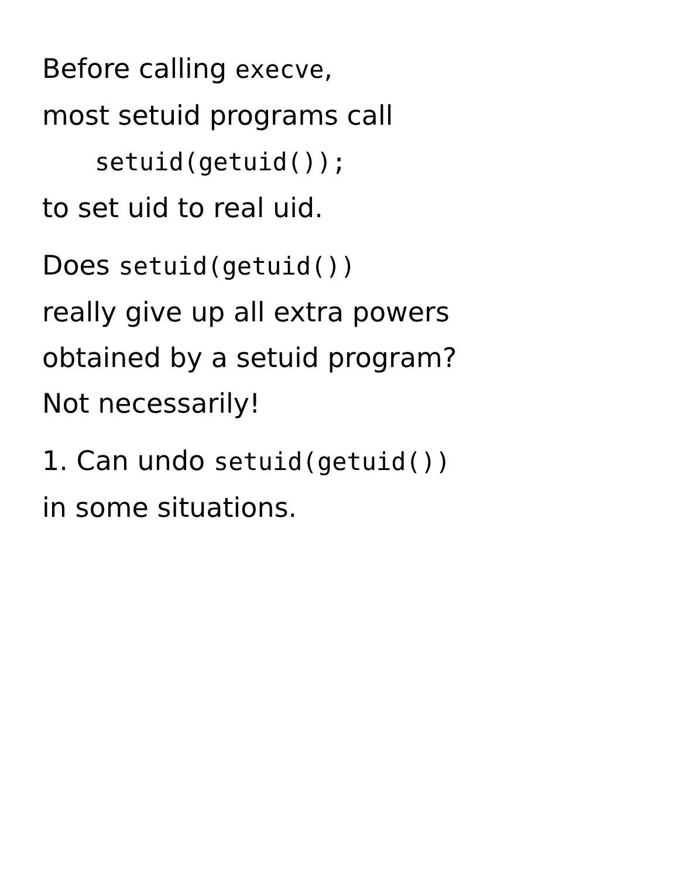Before calling execve,
most setuid programs call
setuid(getuid());
to set uid to real uid.
Does setuid(getuid())
really give up all extra powers
obtained by a setuid program?
Not necessarily!
1. Can undo setuid(getuid())
in some situations.